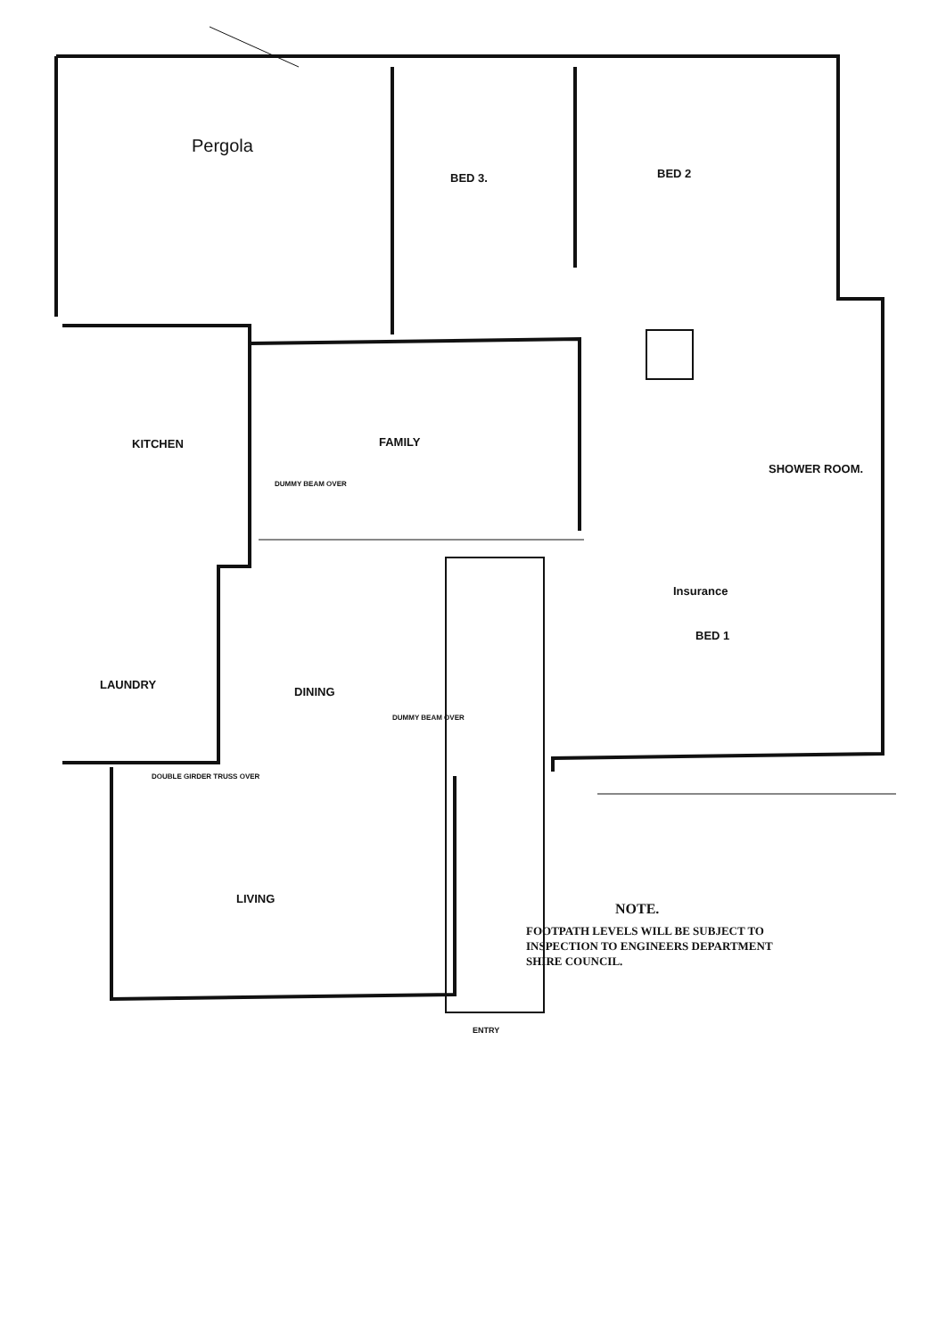Pergola
BED 3. BED 2
KITCHEN FAMILY
DUMMY BEAM OVER
SHOWER ROOM.
Insurance
BED 1
LAUNDRY
DINING
DUMMY BEAM OVER
DOUBLE GIRDER TRUSS OVER
LIVING
ENTRY
NOTE.
FOOTPATH LEVELS WILL BE SUBJECT TO INSPECTION TO ENGINEERS DEPARTMENT SHIRE COUNCIL.